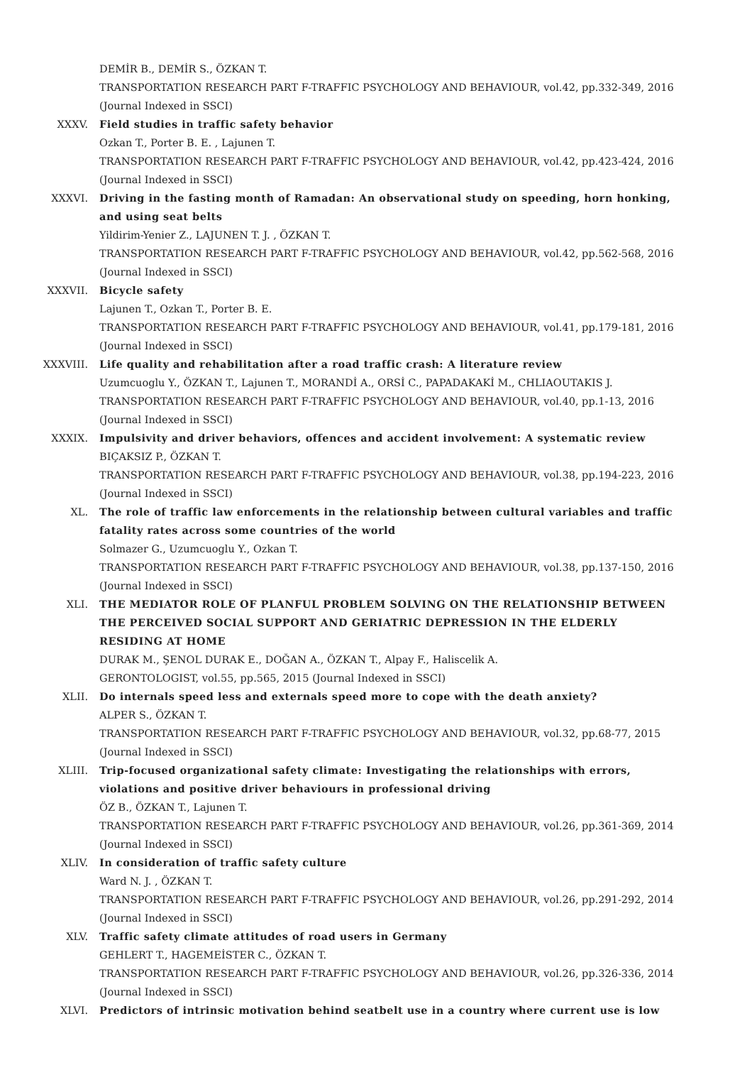DEMİR B., DEMİR S., ÖZKAN T.
TRANSPORTATION RESEARCH PART F-TRAFFIC PSYCHOLOGY AND BEHAVIOUR, vol.42, pp.332-349, 2016
(Journal Indexed in SSCI)
XXXV. Field studies in traffic safety behavior
Ozkan T., Porter B. E. , Lajunen T.
TRANSPORTATION RESEARCH PART F-TRAFFIC PSYCHOLOGY AND BEHAVIOUR, vol.42, pp.423-424, 2016
(Journal Indexed in SSCI)
XXXVI. Driving in the fasting month of Ramadan: An observational study on speeding, horn honking, and using seat belts
Yildirim-Yenier Z., LAJUNEN T. J. , ÖZKAN T.
TRANSPORTATION RESEARCH PART F-TRAFFIC PSYCHOLOGY AND BEHAVIOUR, vol.42, pp.562-568, 2016
(Journal Indexed in SSCI)
XXXVII. Bicycle safety
Lajunen T., Ozkan T., Porter B. E.
TRANSPORTATION RESEARCH PART F-TRAFFIC PSYCHOLOGY AND BEHAVIOUR, vol.41, pp.179-181, 2016
(Journal Indexed in SSCI)
XXXVIII. Life quality and rehabilitation after a road traffic crash: A literature review
Uzumcuoglu Y., ÖZKAN T., Lajunen T., MORANDİ A., ORSİ C., PAPADAKAKİ M., CHLIAOUTAKIS J.
TRANSPORTATION RESEARCH PART F-TRAFFIC PSYCHOLOGY AND BEHAVIOUR, vol.40, pp.1-13, 2016 (Journal Indexed in SSCI)
XXXIX. Impulsivity and driver behaviors, offences and accident involvement: A systematic review
BIÇAKSIZ P., ÖZKAN T.
TRANSPORTATION RESEARCH PART F-TRAFFIC PSYCHOLOGY AND BEHAVIOUR, vol.38, pp.194-223, 2016
(Journal Indexed in SSCI)
XL. The role of traffic law enforcements in the relationship between cultural variables and traffic fatality rates across some countries of the world
Solmazer G., Uzumcuoglu Y., Ozkan T.
TRANSPORTATION RESEARCH PART F-TRAFFIC PSYCHOLOGY AND BEHAVIOUR, vol.38, pp.137-150, 2016
(Journal Indexed in SSCI)
XLI. THE MEDIATOR ROLE OF PLANFUL PROBLEM SOLVING ON THE RELATIONSHIP BETWEEN THE PERCEIVED SOCIAL SUPPORT AND GERIATRIC DEPRESSION IN THE ELDERLY RESIDING AT HOME
DURAK M., ŞENOL DURAK E., DOĞAN A., ÖZKAN T., Alpay F., Haliscelik A.
GERONTOLOGIST, vol.55, pp.565, 2015 (Journal Indexed in SSCI)
XLII. Do internals speed less and externals speed more to cope with the death anxiety?
ALPER S., ÖZKAN T.
TRANSPORTATION RESEARCH PART F-TRAFFIC PSYCHOLOGY AND BEHAVIOUR, vol.32, pp.68-77, 2015 (Journal Indexed in SSCI)
XLIII. Trip-focused organizational safety climate: Investigating the relationships with errors, violations and positive driver behaviours in professional driving
ÖZ B., ÖZKAN T., Lajunen T.
TRANSPORTATION RESEARCH PART F-TRAFFIC PSYCHOLOGY AND BEHAVIOUR, vol.26, pp.361-369, 2014
(Journal Indexed in SSCI)
XLIV. In consideration of traffic safety culture
Ward N. J. , ÖZKAN T.
TRANSPORTATION RESEARCH PART F-TRAFFIC PSYCHOLOGY AND BEHAVIOUR, vol.26, pp.291-292, 2014
(Journal Indexed in SSCI)
XLV. Traffic safety climate attitudes of road users in Germany
GEHLERT T., HAGEMEİSTER C., ÖZKAN T.
TRANSPORTATION RESEARCH PART F-TRAFFIC PSYCHOLOGY AND BEHAVIOUR, vol.26, pp.326-336, 2014
(Journal Indexed in SSCI)
XLVI. Predictors of intrinsic motivation behind seatbelt use in a country where current use is low